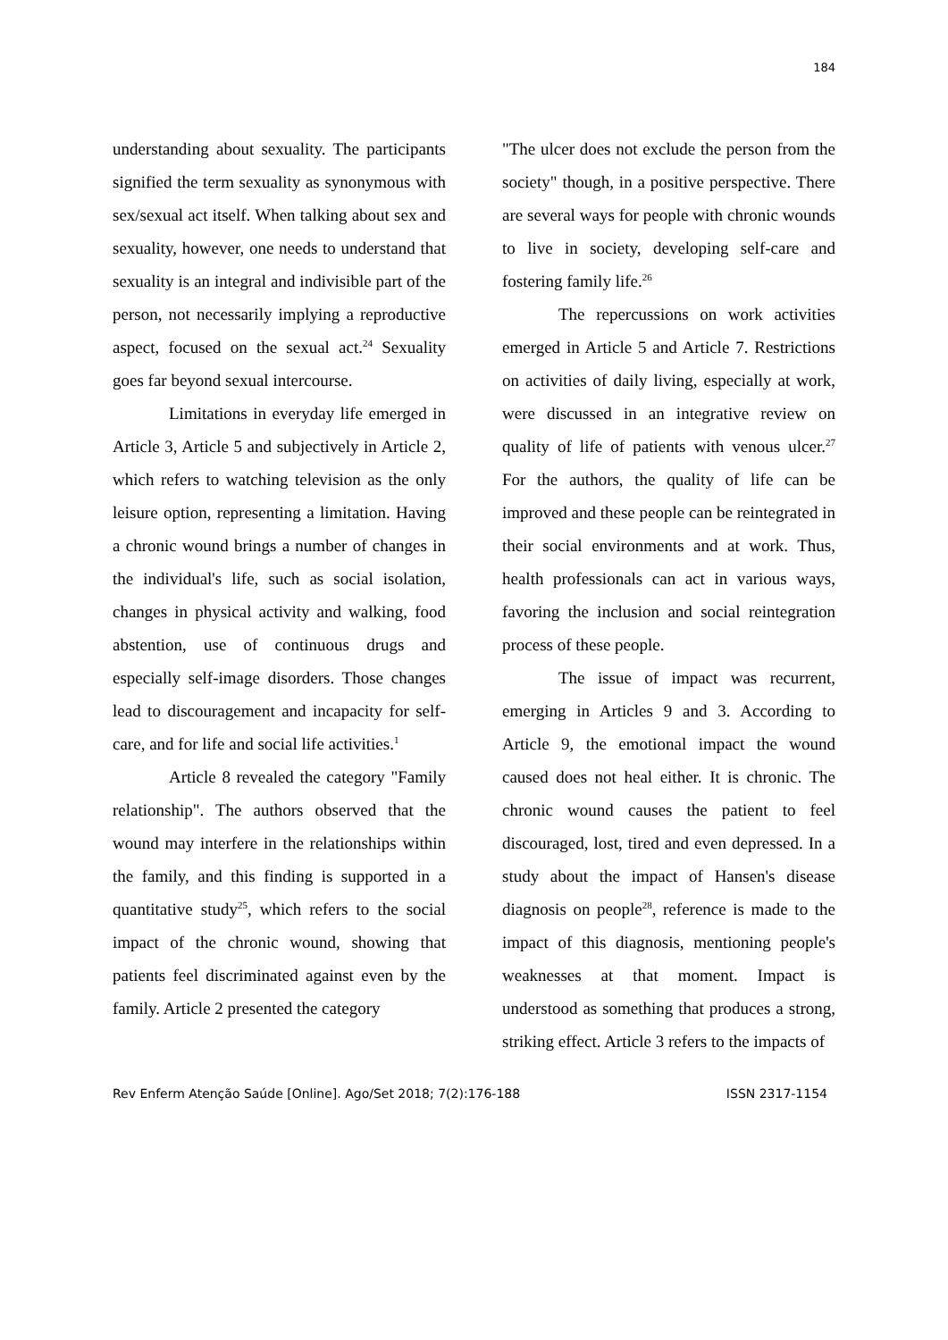184
understanding about sexuality. The participants signified the term sexuality as synonymous with sex/sexual act itself. When talking about sex and sexuality, however, one needs to understand that sexuality is an integral and indivisible part of the person, not necessarily implying a reproductive aspect, focused on the sexual act.<sup>24</sup> Sexuality goes far beyond sexual intercourse.
Limitations in everyday life emerged in Article 3, Article 5 and subjectively in Article 2, which refers to watching television as the only leisure option, representing a limitation. Having a chronic wound brings a number of changes in the individual's life, such as social isolation, changes in physical activity and walking, food abstention, use of continuous drugs and especially self-image disorders. Those changes lead to discouragement and incapacity for self-care, and for life and social life activities.<sup>1</sup>
Article 8 revealed the category "Family relationship". The authors observed that the wound may interfere in the relationships within the family, and this finding is supported in a quantitative study<sup>25</sup>, which refers to the social impact of the chronic wound, showing that patients feel discriminated against even by the family. Article 2 presented the category
"The ulcer does not exclude the person from the society" though, in a positive perspective. There are several ways for people with chronic wounds to live in society, developing self-care and fostering family life.<sup>26</sup>
The repercussions on work activities emerged in Article 5 and Article 7. Restrictions on activities of daily living, especially at work, were discussed in an integrative review on quality of life of patients with venous ulcer.<sup>27</sup> For the authors, the quality of life can be improved and these people can be reintegrated in their social environments and at work. Thus, health professionals can act in various ways, favoring the inclusion and social reintegration process of these people.
The issue of impact was recurrent, emerging in Articles 9 and 3. According to Article 9, the emotional impact the wound caused does not heal either. It is chronic. The chronic wound causes the patient to feel discouraged, lost, tired and even depressed. In a study about the impact of Hansen's disease diagnosis on people<sup>28</sup>, reference is made to the impact of this diagnosis, mentioning people's weaknesses at that moment. Impact is understood as something that produces a strong, striking effect. Article 3 refers to the impacts of
Rev Enferm Atenção Saúde [Online]. Ago/Set 2018; 7(2):176-188 ISSN 2317-1154